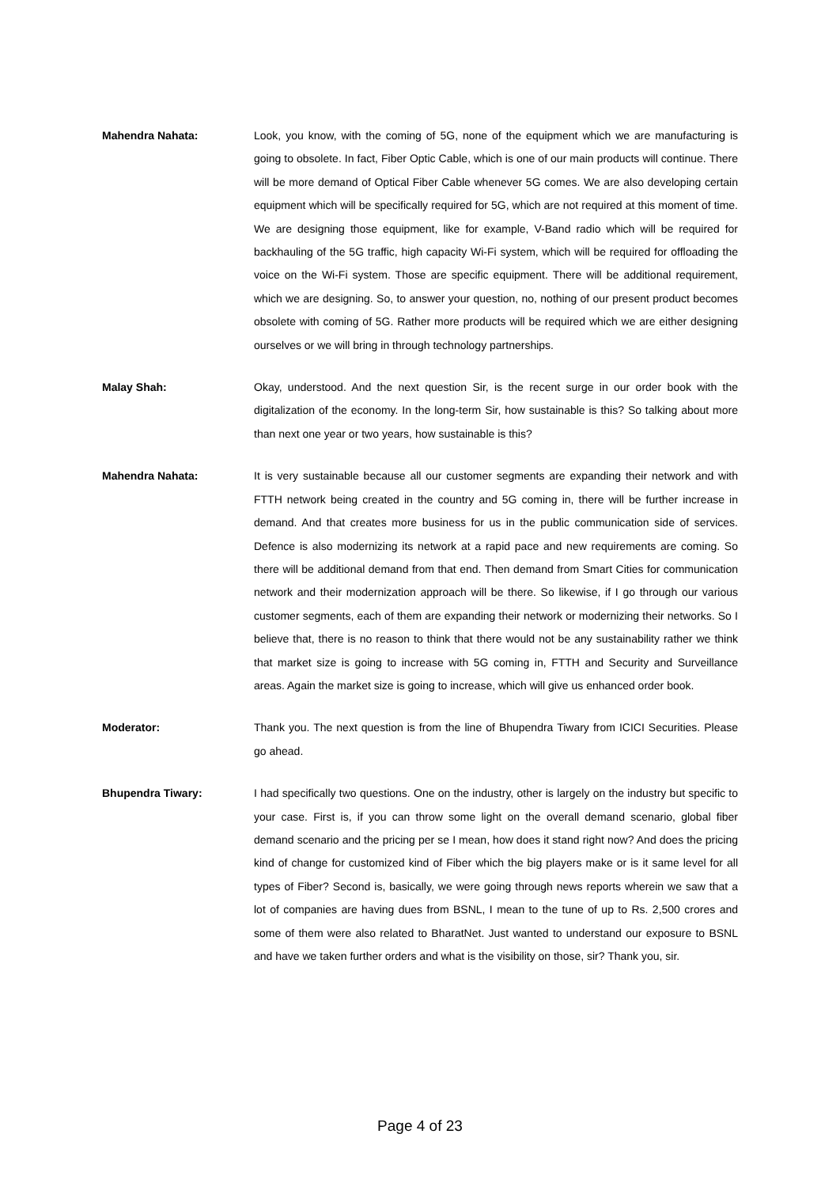Mahendra Nahata: Look, you know, with the coming of 5G, none of the equipment which we are manufacturing is going to obsolete. In fact, Fiber Optic Cable, which is one of our main products will continue. There will be more demand of Optical Fiber Cable whenever 5G comes. We are also developing certain equipment which will be specifically required for 5G, which are not required at this moment of time. We are designing those equipment, like for example, V-Band radio which will be required for backhauling of the 5G traffic, high capacity Wi-Fi system, which will be required for offloading the voice on the Wi-Fi system. Those are specific equipment. There will be additional requirement, which we are designing. So, to answer your question, no, nothing of our present product becomes obsolete with coming of 5G. Rather more products will be required which we are either designing ourselves or we will bring in through technology partnerships.
Malay Shah: Okay, understood. And the next question Sir, is the recent surge in our order book with the digitalization of the economy. In the long-term Sir, how sustainable is this? So talking about more than next one year or two years, how sustainable is this?
Mahendra Nahata: It is very sustainable because all our customer segments are expanding their network and with FTTH network being created in the country and 5G coming in, there will be further increase in demand. And that creates more business for us in the public communication side of services. Defence is also modernizing its network at a rapid pace and new requirements are coming. So there will be additional demand from that end. Then demand from Smart Cities for communication network and their modernization approach will be there. So likewise, if I go through our various customer segments, each of them are expanding their network or modernizing their networks. So I believe that, there is no reason to think that there would not be any sustainability rather we think that market size is going to increase with 5G coming in, FTTH and Security and Surveillance areas. Again the market size is going to increase, which will give us enhanced order book.
Moderator: Thank you. The next question is from the line of Bhupendra Tiwary from ICICI Securities. Please go ahead.
Bhupendra Tiwary: I had specifically two questions. One on the industry, other is largely on the industry but specific to your case. First is, if you can throw some light on the overall demand scenario, global fiber demand scenario and the pricing per se I mean, how does it stand right now? And does the pricing kind of change for customized kind of Fiber which the big players make or is it same level for all types of Fiber? Second is, basically, we were going through news reports wherein we saw that a lot of companies are having dues from BSNL, I mean to the tune of up to Rs. 2,500 crores and some of them were also related to BharatNet. Just wanted to understand our exposure to BSNL and have we taken further orders and what is the visibility on those, sir? Thank you, sir.
Page 4 of 23